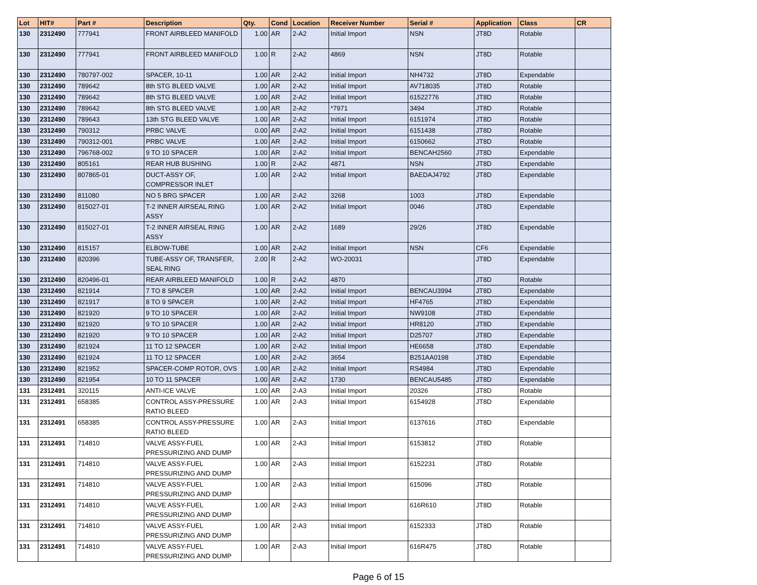| Lot | HIT# | Part # | Description | Qty. | Cond | Location | Receiver Number | Serial # | Application | Class | CR |
| --- | --- | --- | --- | --- | --- | --- | --- | --- | --- | --- | --- |
| 130 | 2312490 | 777941 | FRONT AIRBLEED MANIFOLD | 1.00 | AR | 2-A2 | Initial Import | NSN | JT8D | Rotable | |
| 130 | 2312490 | 777941 | FRONT AIRBLEED MANIFOLD | 1.00 | R | 2-A2 | 4869 | NSN | JT8D | Rotable | |
| 130 | 2312490 | 780797-002 | SPACER, 10-11 | 1.00 | AR | 2-A2 | Initial Import | NH4732 | JT8D | Expendable | |
| 130 | 2312490 | 789642 | 8th STG BLEED VALVE | 1.00 | AR | 2-A2 | Initial Import | AV718035 | JT8D | Rotable | |
| 130 | 2312490 | 789642 | 8th STG BLEED VALVE | 1.00 | AR | 2-A2 | Initial Import | 61522776 | JT8D | Rotable | |
| 130 | 2312490 | 789642 | 8th STG BLEED VALVE | 1.00 | AR | 2-A2 | *7971 | 3494 | JT8D | Rotable | |
| 130 | 2312490 | 789643 | 13th STG BLEED VALVE | 1.00 | AR | 2-A2 | Initial Import | 6151974 | JT8D | Rotable | |
| 130 | 2312490 | 790312 | PRBC VALVE | 0.00 | AR | 2-A2 | Initial Import | 6151438 | JT8D | Rotable | |
| 130 | 2312490 | 790312-001 | PRBC VALVE | 1.00 | AR | 2-A2 | Initial Import | 6150662 | JT8D | Rotable | |
| 130 | 2312490 | 796768-002 | 9 TO 10 SPACER | 1.00 | AR | 2-A2 | Initial Import | BENCAH2560 | JT8D | Expendable | |
| 130 | 2312490 | 805161 | REAR HUB BUSHING | 1.00 | R | 2-A2 | 4871 | NSN | JT8D | Expendable | |
| 130 | 2312490 | 807865-01 | DUCT-ASSY OF, COMPRESSOR INLET | 1.00 | AR | 2-A2 | Initial Import | BAEDAJ4792 | JT8D | Expendable | |
| 130 | 2312490 | 811080 | NO 5 BRG SPACER | 1.00 | AR | 2-A2 | 3268 | 1003 | JT8D | Expendable | |
| 130 | 2312490 | 815027-01 | T-2 INNER AIRSEAL RING ASSY | 1.00 | AR | 2-A2 | Initial Import | 0046 | JT8D | Expendable | |
| 130 | 2312490 | 815027-01 | T-2 INNER AIRSEAL RING ASSY | 1.00 | AR | 2-A2 | 1689 | 29/26 | JT8D | Expendable | |
| 130 | 2312490 | 815157 | ELBOW-TUBE | 1.00 | AR | 2-A2 | Initial Import | NSN | CF6 | Expendable | |
| 130 | 2312490 | 820396 | TUBE-ASSY OF, TRANSFER, SEAL RING | 2.00 | R | 2-A2 | WO-20031 | | JT8D | Expendable | |
| 130 | 2312490 | 820496-01 | REAR AIRBLEED MANIFOLD | 1.00 | R | 2-A2 | 4870 | | JT8D | Rotable | |
| 130 | 2312490 | 821914 | 7 TO 8 SPACER | 1.00 | AR | 2-A2 | Initial Import | BENCAU3994 | JT8D | Expendable | |
| 130 | 2312490 | 821917 | 8 TO 9 SPACER | 1.00 | AR | 2-A2 | Initial Import | HF4765 | JT8D | Expendable | |
| 130 | 2312490 | 821920 | 9 TO 10 SPACER | 1.00 | AR | 2-A2 | Initial Import | NW9108 | JT8D | Expendable | |
| 130 | 2312490 | 821920 | 9 TO 10 SPACER | 1.00 | AR | 2-A2 | Initial Import | HR8120 | JT8D | Expendable | |
| 130 | 2312490 | 821920 | 9 TO 10 SPACER | 1.00 | AR | 2-A2 | Initial Import | D25707 | JT8D | Expendable | |
| 130 | 2312490 | 821924 | 11 TO 12 SPACER | 1.00 | AR | 2-A2 | Initial Import | HE6658 | JT8D | Expendable | |
| 130 | 2312490 | 821924 | 11 TO 12 SPACER | 1.00 | AR | 2-A2 | 3654 | B251AA0198 | JT8D | Expendable | |
| 130 | 2312490 | 821952 | SPACER-COMP ROTOR, OVS | 1.00 | AR | 2-A2 | Initial Import | RS4984 | JT8D | Expendable | |
| 130 | 2312490 | 821954 | 10 TO 11 SPACER | 1.00 | AR | 2-A2 | 1730 | BENCAU5485 | JT8D | Expendable | |
| 131 | 2312491 | 320115 | ANTI-ICE VALVE | 1.00 | AR | 2-A3 | Initial Import | 20326 | JT8D | Rotable | |
| 131 | 2312491 | 658385 | CONTROL ASSY-PRESSURE RATIO BLEED | 1.00 | AR | 2-A3 | Initial Import | 6154928 | JT8D | Expendable | |
| 131 | 2312491 | 658385 | CONTROL ASSY-PRESSURE RATIO BLEED | 1.00 | AR | 2-A3 | Initial Import | 6137616 | JT8D | Expendable | |
| 131 | 2312491 | 714810 | VALVE ASSY-FUEL PRESSURIZING AND DUMP | 1.00 | AR | 2-A3 | Initial Import | 6153812 | JT8D | Rotable | |
| 131 | 2312491 | 714810 | VALVE ASSY-FUEL PRESSURIZING AND DUMP | 1.00 | AR | 2-A3 | Initial Import | 6152231 | JT8D | Rotable | |
| 131 | 2312491 | 714810 | VALVE ASSY-FUEL PRESSURIZING AND DUMP | 1.00 | AR | 2-A3 | Initial Import | 615096 | JT8D | Rotable | |
| 131 | 2312491 | 714810 | VALVE ASSY-FUEL PRESSURIZING AND DUMP | 1.00 | AR | 2-A3 | Initial Import | 616R610 | JT8D | Rotable | |
| 131 | 2312491 | 714810 | VALVE ASSY-FUEL PRESSURIZING AND DUMP | 1.00 | AR | 2-A3 | Initial Import | 6152333 | JT8D | Rotable | |
| 131 | 2312491 | 714810 | VALVE ASSY-FUEL PRESSURIZING AND DUMP | 1.00 | AR | 2-A3 | Initial Import | 616R475 | JT8D | Rotable | |
Page 6 of 15